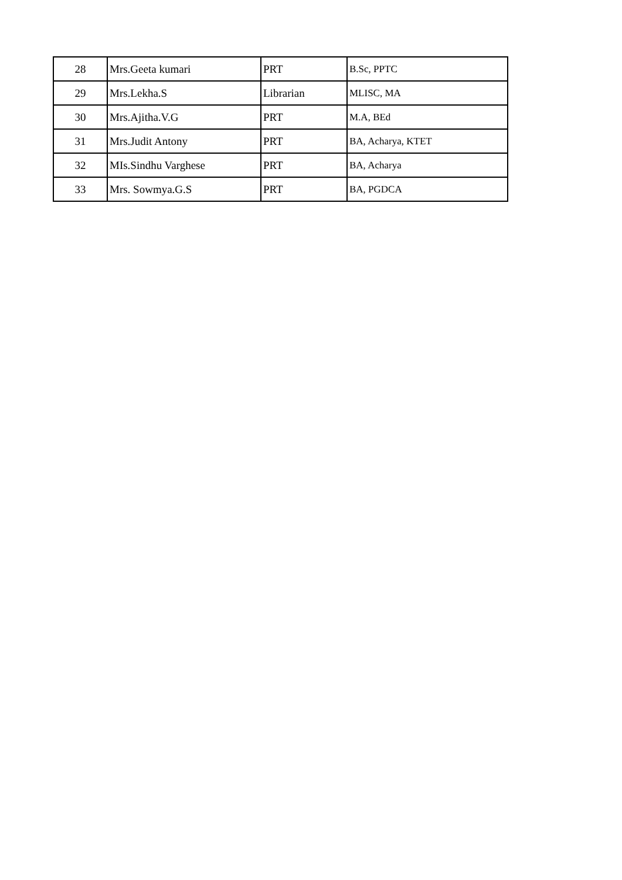| 28 | Mrs.Geeta kumari | PRT | B.Sc, PPTC |
| 29 | Mrs.Lekha.S | Librarian | MLISC, MA |
| 30 | Mrs.Ajitha.V.G | PRT | M.A, BEd |
| 31 | Mrs.Judit Antony | PRT | BA, Acharya, KTET |
| 32 | MIs.Sindhu Varghese | PRT | BA, Acharya |
| 33 | Mrs. Sowmya.G.S | PRT | BA, PGDCA |